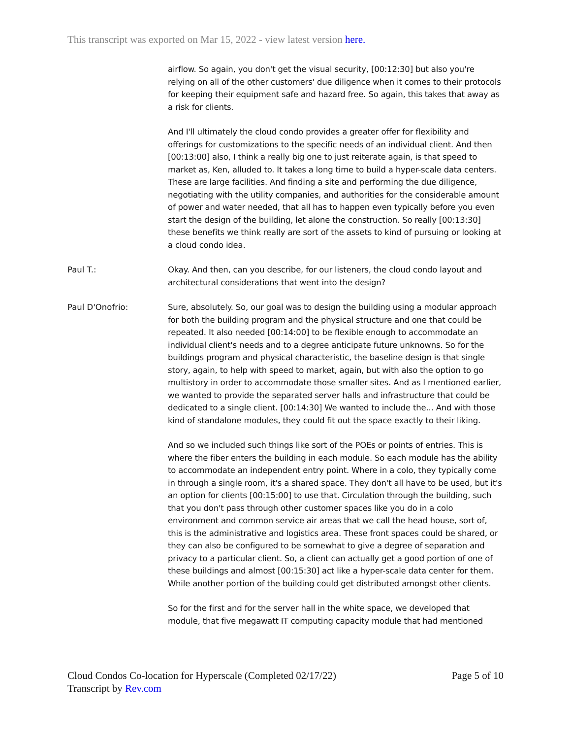This transcript was exported on Mar 15, 2022 - view latest version here.
airflow. So again, you don't get the visual security, [00:12:30] but also you're relying on all of the other customers' due diligence when it comes to their protocols for keeping their equipment safe and hazard free. So again, this takes that away as a risk for clients.
And I'll ultimately the cloud condo provides a greater offer for flexibility and offerings for customizations to the specific needs of an individual client. And then [00:13:00] also, I think a really big one to just reiterate again, is that speed to market as, Ken, alluded to. It takes a long time to build a hyper-scale data centers. These are large facilities. And finding a site and performing the due diligence, negotiating with the utility companies, and authorities for the considerable amount of power and water needed, that all has to happen even typically before you even start the design of the building, let alone the construction. So really [00:13:30] these benefits we think really are sort of the assets to kind of pursuing or looking at a cloud condo idea.
Paul T.: Okay. And then, can you describe, for our listeners, the cloud condo layout and architectural considerations that went into the design?
Paul D'Onofrio: Sure, absolutely. So, our goal was to design the building using a modular approach for both the building program and the physical structure and one that could be repeated. It also needed [00:14:00] to be flexible enough to accommodate an individual client's needs and to a degree anticipate future unknowns. So for the buildings program and physical characteristic, the baseline design is that single story, again, to help with speed to market, again, but with also the option to go multistory in order to accommodate those smaller sites. And as I mentioned earlier, we wanted to provide the separated server halls and infrastructure that could be dedicated to a single client. [00:14:30] We wanted to include the... And with those kind of standalone modules, they could fit out the space exactly to their liking.
And so we included such things like sort of the POEs or points of entries. This is where the fiber enters the building in each module. So each module has the ability to accommodate an independent entry point. Where in a colo, they typically come in through a single room, it's a shared space. They don't all have to be used, but it's an option for clients [00:15:00] to use that. Circulation through the building, such that you don't pass through other customer spaces like you do in a colo environment and common service air areas that we call the head house, sort of, this is the administrative and logistics area. These front spaces could be shared, or they can also be configured to be somewhat to give a degree of separation and privacy to a particular client. So, a client can actually get a good portion of one of these buildings and almost [00:15:30] act like a hyper-scale data center for them. While another portion of the building could get distributed amongst other clients.
So for the first and for the server hall in the white space, we developed that module, that five megawatt IT computing capacity module that had mentioned
Cloud Condos Co-location for Hyperscale (Completed 02/17/22)
Transcript by Rev.com
Page 5 of 10